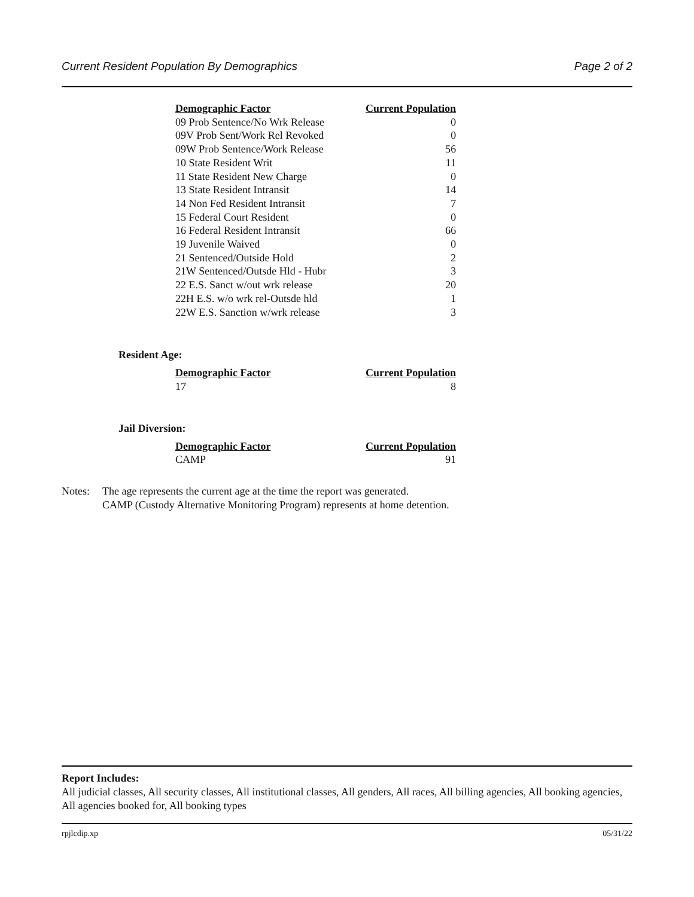Current Resident Population By Demographics Page 2 of 2
| Demographic Factor | Current Population |
| --- | --- |
| 09 Prob Sentence/No Wrk Release | 0 |
| 09V Prob Sent/Work Rel Revoked | 0 |
| 09W Prob Sentence/Work Release | 56 |
| 10 State Resident Writ | 11 |
| 11 State Resident New Charge | 0 |
| 13 State Resident Intransit | 14 |
| 14 Non Fed Resident Intransit | 7 |
| 15 Federal Court Resident | 0 |
| 16 Federal Resident Intransit | 66 |
| 19 Juvenile Waived | 0 |
| 21 Sentenced/Outside Hold | 2 |
| 21W Sentenced/Outsde Hld - Hubr | 3 |
| 22 E.S. Sanct w/out wrk release | 20 |
| 22H E.S. w/o wrk rel-Outsde hld | 1 |
| 22W E.S. Sanction w/wrk release | 3 |
Resident Age:
| Demographic Factor | Current Population |
| --- | --- |
| 17 | 8 |
Jail Diversion:
| Demographic Factor | Current Population |
| --- | --- |
| CAMP | 91 |
Notes: The age represents the current age at the time the report was generated.
CAMP (Custody Alternative Monitoring Program) represents at home detention.
Report Includes:
All judicial classes, All security classes, All institutional classes, All genders, All races, All billing agencies, All booking agencies, All agencies booked for, All booking types
rpjlcdip.xp 05/31/22